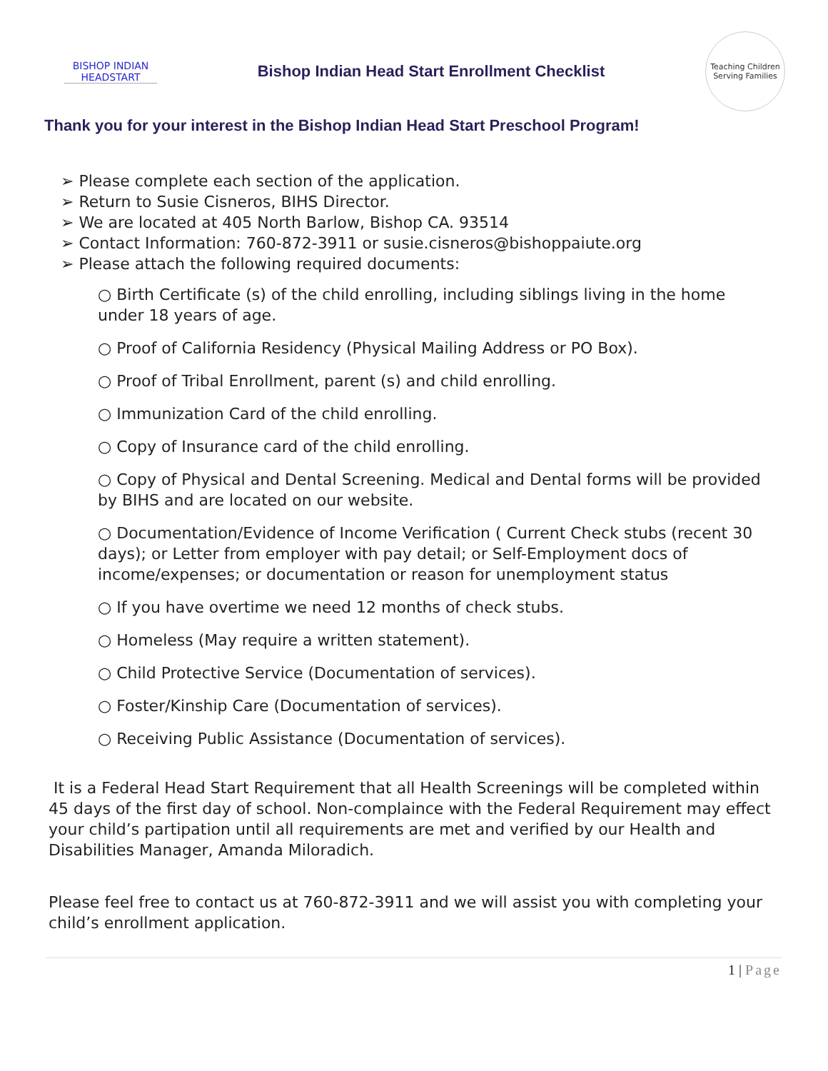BISHOP INDIAN
HEADSTART
Bishop Indian Head Start Enrollment Checklist
Teaching Children
Serving Families
Thank you for your interest in the Bishop Indian Head Start Preschool Program!
➢ Please complete each section of the application.
➢ Return to Susie Cisneros, BIHS Director.
➢ We are located at 405 North Barlow, Bishop CA. 93514
➢ Contact Information: 760-872-3911 or susie.cisneros@bishoppaiute.org
➢ Please attach the following required documents:
○ Birth Certificate (s) of the child enrolling, including siblings living in the home under 18 years of age.
○ Proof of California Residency (Physical Mailing Address or PO Box).
○ Proof of Tribal Enrollment, parent (s) and child enrolling.
○ Immunization Card of the child enrolling.
○ Copy of Insurance card of the child enrolling.
○ Copy of Physical and Dental Screening. Medical and Dental forms will be provided by BIHS and are located on our website.
○ Documentation/Evidence of Income Verification ( Current Check stubs (recent 30 days); or Letter from employer with pay detail; or Self-Employment docs of income/expenses; or documentation or reason for unemployment status
○ If you have overtime we need 12 months of check stubs.
○ Homeless (May require a written statement).
○ Child Protective Service (Documentation of services).
○ Foster/Kinship Care (Documentation of services).
○ Receiving Public Assistance (Documentation of services).
It is a Federal Head Start Requirement that all Health Screenings will be completed within 45 days of the first day of school. Non-complaince with the Federal Requirement may effect your child’s partipation until all requirements are met and verified by our Health and Disabilities Manager, Amanda Miloradich.
Please feel free to contact us at 760-872-3911 and we will assist you with completing your child’s enrollment application.
1 | Page